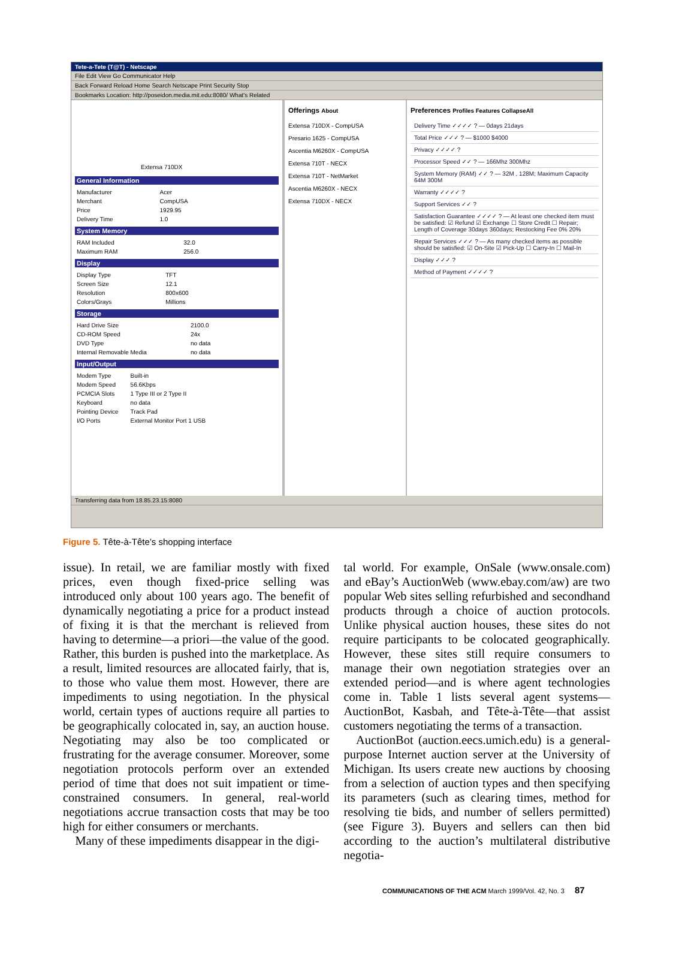Tete-a-Tete (T@T) - Netscape
File Edit View Go Communicator Help
Back Forward Reload Home Search Netscape Print Security Stop
Bookmarks Location: http://poseidon.media.mit.edu:8080/ What's Related
Extensa 710DX
General Information
| Manufacturer | Acer |
| Merchant | CompUSA |
| Price | 1929.95 |
| Delivery Time | 1.0 |
System Memory
| RAM Included | 32.0 |
| Maximum RAM | 256.0 |
Display
| Display Type | TFT |
| Screen Size | 12.1 |
| Resolution | 800x600 |
| Colors/Grays | Millions |
Storage
| Hard Drive Size | 2100.0 |
| CD-ROM Speed | 24x |
| DVD Type | no data |
| Internal Removable Media | no data |
Input/Output
| Modem Type | Built-in |
| Modem Speed | 56.6Kbps |
| PCMCIA Slots | 1 Type III or 2 Type II |
| Keyboard | no data |
| Pointing Device | Track Pad |
| I/O Ports | External Monitor Port 1 USB |
Offerings About
Extensa 710DX - CompUSA
Presario 1625 - CompUSA
Ascentia M6260X - CompUSA
Extensa 710T - NECX
Extensa 710T - NetMarket
Ascentia M6260X - NECX
Extensa 710DX - NECX
Preferences Profiles Features CollapseAll
Delivery Time ✓✓✓✓ ? — 0days 21days
Total Price ✓✓✓ ? — $1000 $4000
Privacy ✓✓✓✓ ?
Processor Speed ✓✓ ? — 166Mhz 300Mhz
System Memory (RAM) ✓✓ ? — 32M , 128M; Maximum Capacity 64M 300M
Warranty ✓✓✓✓ ?
Support Services ✓✓ ?
Satisfaction Guarantee ✓✓✓✓ ? — At least one checked item must be satisfied: ☑ Refund ☑ Exchange ☐ Store Credit ☐ Repair; Length of Coverage 30days 360days; Restocking Fee 0% 20%
Repair Services ✓✓✓ ? — As many checked items as possible should be satisfied: ☑ On-Site ☑ Pick-Up ☐ Carry-In ☐ Mail-In
Display ✓✓✓ ?
Method of Payment ✓✓✓✓ ?
Transferring data from 18.85.23.15:8080
Figure 5. Tête-à-Tête’s shopping interface
issue). In retail, we are familiar mostly with fixed prices, even though fixed-price selling was introduced only about 100 years ago. The benefit of dynamically negotiating a price for a product instead of fixing it is that the merchant is relieved from having to determine—a priori—the value of the good. Rather, this burden is pushed into the marketplace. As a result, limited resources are allocated fairly, that is, to those who value them most. However, there are impediments to using negotiation. In the physical world, certain types of auctions require all parties to be geographically colocated in, say, an auction house. Negotiating may also be too complicated or frustrating for the average consumer. Moreover, some negotiation protocols perform over an extended period of time that does not suit impatient or time-constrained consumers. In general, real-world negotiations accrue transaction costs that may be too high for either consumers or merchants.
 Many of these impediments disappear in the digi-
tal world. For example, OnSale (www.onsale.com) and eBay’s AuctionWeb (www.ebay.com/aw) are two popular Web sites selling refurbished and secondhand products through a choice of auction protocols. Unlike physical auction houses, these sites do not require participants to be colocated geographically. However, these sites still require consumers to manage their own negotiation strategies over an extended period—and is where agent technologies come in. Table 1 lists several agent systems—AuctionBot, Kasbah, and Tête-à-Tête—that assist customers negotiating the terms of a transaction.
 AuctionBot (auction.eecs.umich.edu) is a general-purpose Internet auction server at the University of Michigan. Its users create new auctions by choosing from a selection of auction types and then specifying its parameters (such as clearing times, method for resolving tie bids, and number of sellers permitted) (see Figure 3). Buyers and sellers can then bid according to the auction’s multilateral distributive negotia-
COMMUNICATIONS OF THE ACM March 1999/Vol. 42, No. 3   87